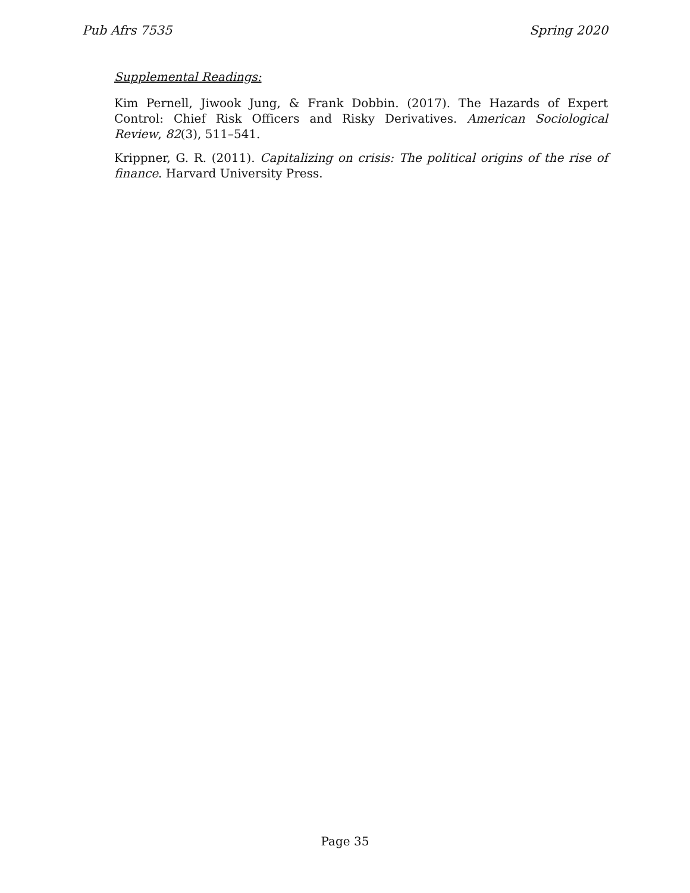Pub Afrs 7535 Spring 2020
Supplemental Readings:
Kim Pernell, Jiwook Jung, & Frank Dobbin. (2017). The Hazards of Expert Control: Chief Risk Officers and Risky Derivatives. American Sociological Review, 82(3), 511–541.
Krippner, G. R. (2011). Capitalizing on crisis: The political origins of the rise of finance. Harvard University Press.
Page 35